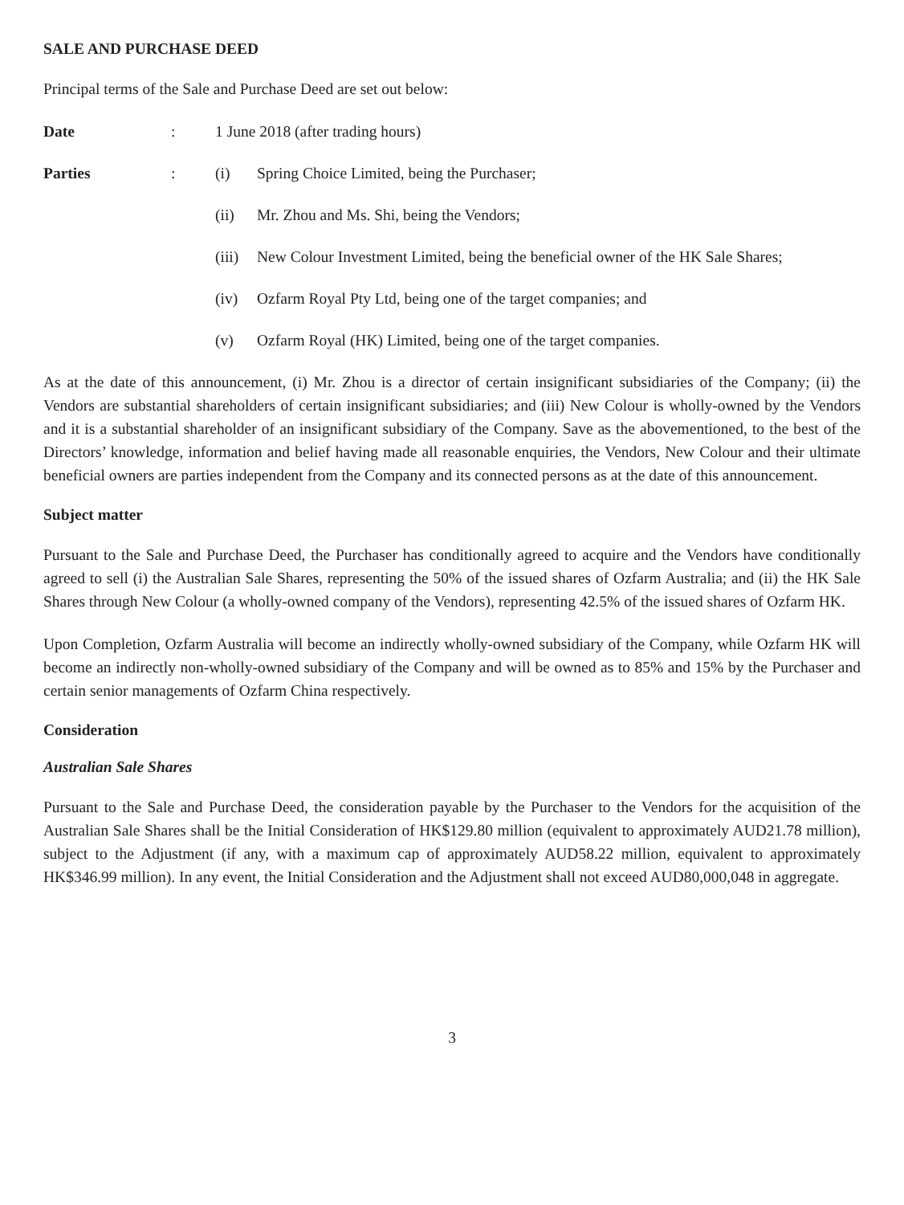SALE AND PURCHASE DEED
Principal terms of the Sale and Purchase Deed are set out below:
Date : 1 June 2018 (after trading hours)
Parties : (i) Spring Choice Limited, being the Purchaser;
(ii) Mr. Zhou and Ms. Shi, being the Vendors;
(iii)
New Colour Investment Limited, being the beneficial owner of the HK Sale Shares;
(iv) Ozfarm Royal Pty Ltd, being one of the target companies; and
(v) Ozfarm Royal (HK) Limited, being one of the target companies.
As at the date of this announcement, (i) Mr. Zhou is a director of certain insignificant subsidiaries of the Company; (ii) the Vendors are substantial shareholders of certain insignificant subsidiaries; and (iii) New Colour is wholly-owned by the Vendors and it is a substantial shareholder of an insignificant subsidiary of the Company. Save as the abovementioned, to the best of the Directors’ knowledge, information and belief having made all reasonable enquiries, the Vendors, New Colour and their ultimate beneficial owners are parties independent from the Company and its connected persons as at the date of this announcement.
Subject matter
Pursuant to the Sale and Purchase Deed, the Purchaser has conditionally agreed to acquire and the Vendors have conditionally agreed to sell (i) the Australian Sale Shares, representing the 50% of the issued shares of Ozfarm Australia; and (ii) the HK Sale Shares through New Colour (a wholly-owned company of the Vendors), representing 42.5% of the issued shares of Ozfarm HK.
Upon Completion, Ozfarm Australia will become an indirectly wholly-owned subsidiary of the Company, while Ozfarm HK will become an indirectly non-wholly-owned subsidiary of the Company and will be owned as to 85% and 15% by the Purchaser and certain senior managements of Ozfarm China respectively.
Consideration
Australian Sale Shares
Pursuant to the Sale and Purchase Deed, the consideration payable by the Purchaser to the Vendors for the acquisition of the Australian Sale Shares shall be the Initial Consideration of HK$129.80 million (equivalent to approximately AUD21.78 million), subject to the Adjustment (if any, with a maximum cap of approximately AUD58.22 million, equivalent to approximately HK$346.99 million). In any event, the Initial Consideration and the Adjustment shall not exceed AUD80,000,048 in aggregate.
3